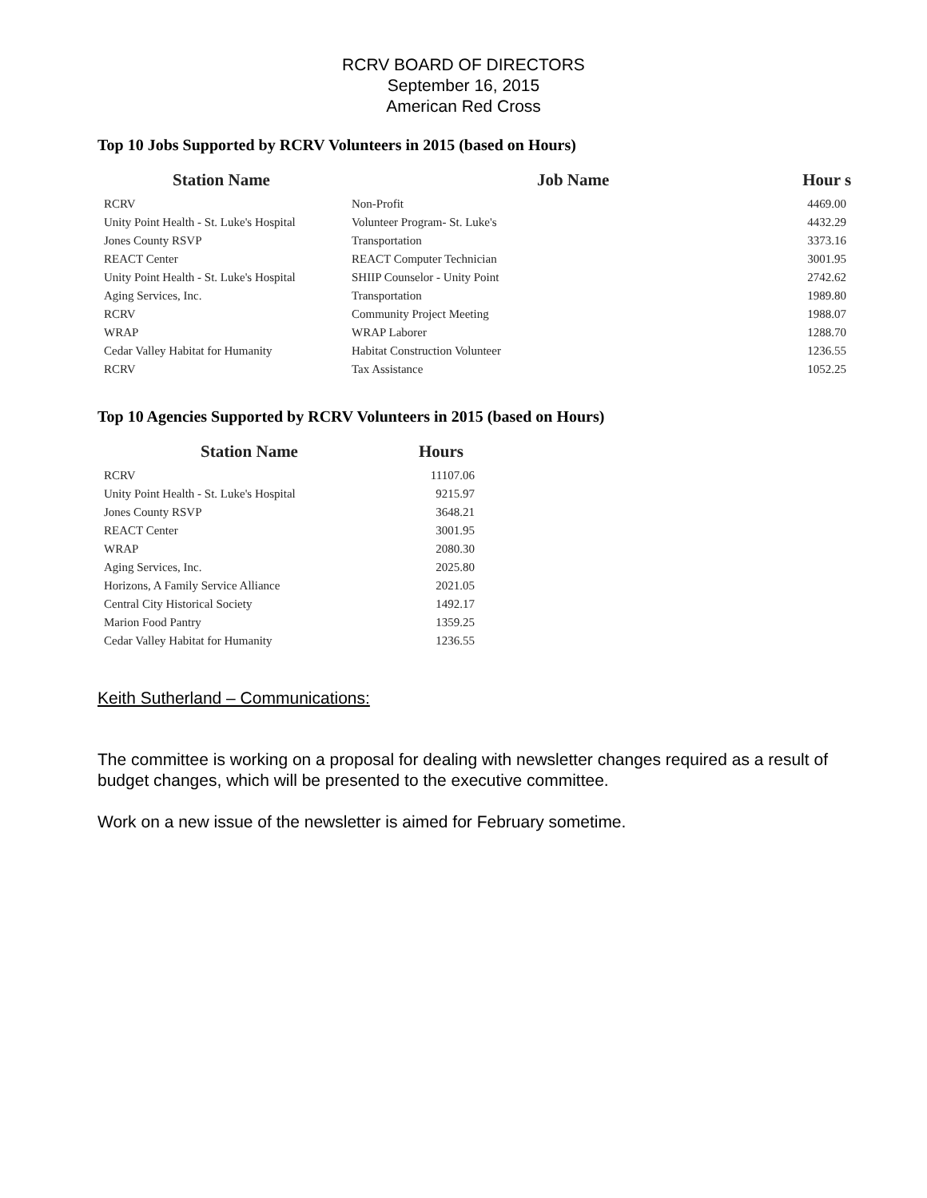RCRV BOARD OF DIRECTORS
September 16, 2015
American Red Cross
Top 10 Jobs Supported by RCRV Volunteers in 2015 (based on Hours)
| Station Name | Job Name | Hour s |
| --- | --- | --- |
| RCRV | Non-Profit | 4469.00 |
| Unity Point Health - St. Luke's Hospital | Volunteer Program- St. Luke's | 4432.29 |
| Jones County RSVP | Transportation | 3373.16 |
| REACT Center | REACT Computer Technician | 3001.95 |
| Unity Point Health - St. Luke's Hospital | SHIIP Counselor - Unity Point | 2742.62 |
| Aging Services, Inc. | Transportation | 1989.80 |
| RCRV | Community Project Meeting | 1988.07 |
| WRAP | WRAP Laborer | 1288.70 |
| Cedar Valley Habitat for Humanity | Habitat Construction Volunteer | 1236.55 |
| RCRV | Tax Assistance | 1052.25 |
Top 10 Agencies Supported by RCRV Volunteers in 2015 (based on Hours)
| Station Name | Hours |
| --- | --- |
| RCRV | 11107.06 |
| Unity Point Health - St. Luke's Hospital | 9215.97 |
| Jones County RSVP | 3648.21 |
| REACT Center | 3001.95 |
| WRAP | 2080.30 |
| Aging Services, Inc. | 2025.80 |
| Horizons, A Family Service Alliance | 2021.05 |
| Central City Historical Society | 1492.17 |
| Marion Food Pantry | 1359.25 |
| Cedar Valley Habitat for Humanity | 1236.55 |
Keith Sutherland – Communications:
The committee is working on a proposal for dealing with newsletter changes required as a result of budget changes, which will be presented to the executive committee.
Work on a new issue of the newsletter is aimed for February sometime.